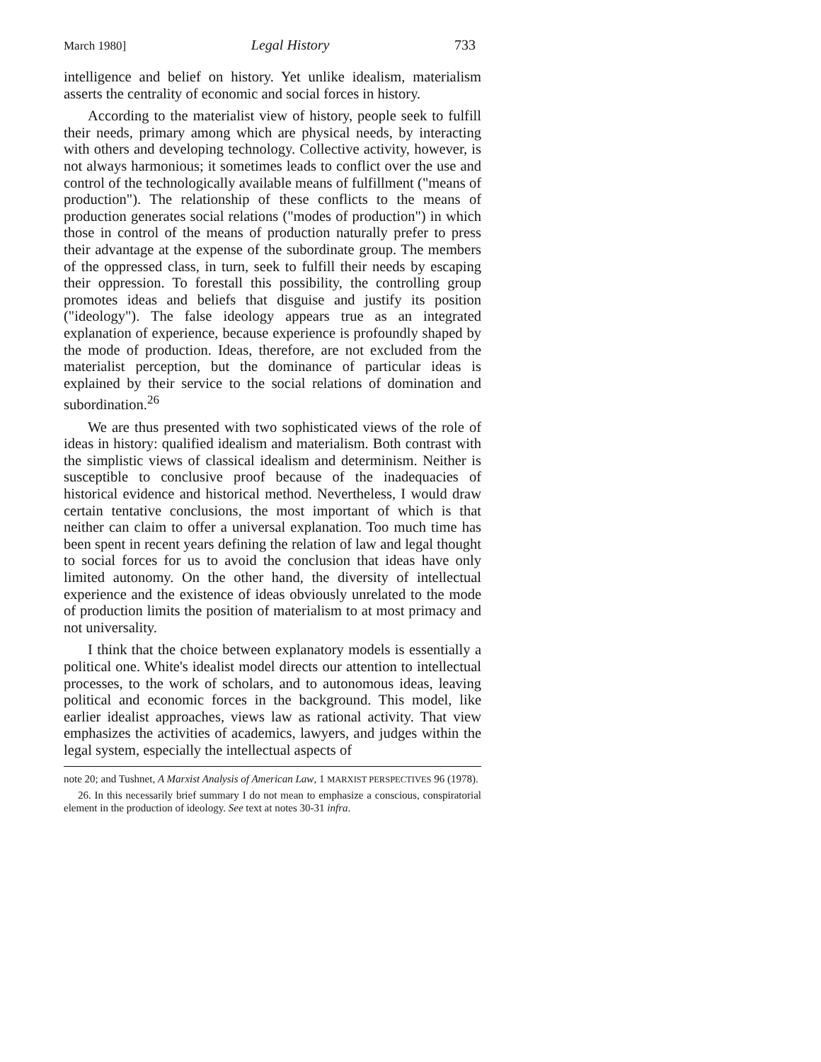March 1980] Legal History 733
intelligence and belief on history. Yet unlike idealism, materialism asserts the centrality of economic and social forces in history.
According to the materialist view of history, people seek to fulfill their needs, primary among which are physical needs, by interacting with others and developing technology. Collective activity, however, is not always harmonious; it sometimes leads to conflict over the use and control of the technologically available means of fulfillment ("means of production"). The relationship of these conflicts to the means of production generates social relations ("modes of production") in which those in control of the means of production naturally prefer to press their advantage at the expense of the subordinate group. The members of the oppressed class, in turn, seek to fulfill their needs by escaping their oppression. To forestall this possibility, the controlling group promotes ideas and beliefs that disguise and justify its position ("ideology"). The false ideology appears true as an integrated explanation of experience, because experience is profoundly shaped by the mode of production. Ideas, therefore, are not excluded from the materialist perception, but the dominance of particular ideas is explained by their service to the social relations of domination and subordination.<sup>26</sup>
We are thus presented with two sophisticated views of the role of ideas in history: qualified idealism and materialism. Both contrast with the simplistic views of classical idealism and determinism. Neither is susceptible to conclusive proof because of the inadequacies of historical evidence and historical method. Nevertheless, I would draw certain tentative conclusions, the most important of which is that neither can claim to offer a universal explanation. Too much time has been spent in recent years defining the relation of law and legal thought to social forces for us to avoid the conclusion that ideas have only limited autonomy. On the other hand, the diversity of intellectual experience and the existence of ideas obviously unrelated to the mode of production limits the position of materialism to at most primacy and not universality.
I think that the choice between explanatory models is essentially a political one. White's idealist model directs our attention to intellectual processes, to the work of scholars, and to autonomous ideas, leaving political and economic forces in the background. This model, like earlier idealist approaches, views law as rational activity. That view emphasizes the activities of academics, lawyers, and judges within the legal system, especially the intellectual aspects of
note 20; and Tushnet, A Marxist Analysis of American Law, 1 MARXIST PERSPECTIVES 96 (1978).
26. In this necessarily brief summary I do not mean to emphasize a conscious, conspiratorial element in the production of ideology. See text at notes 30-31 infra.